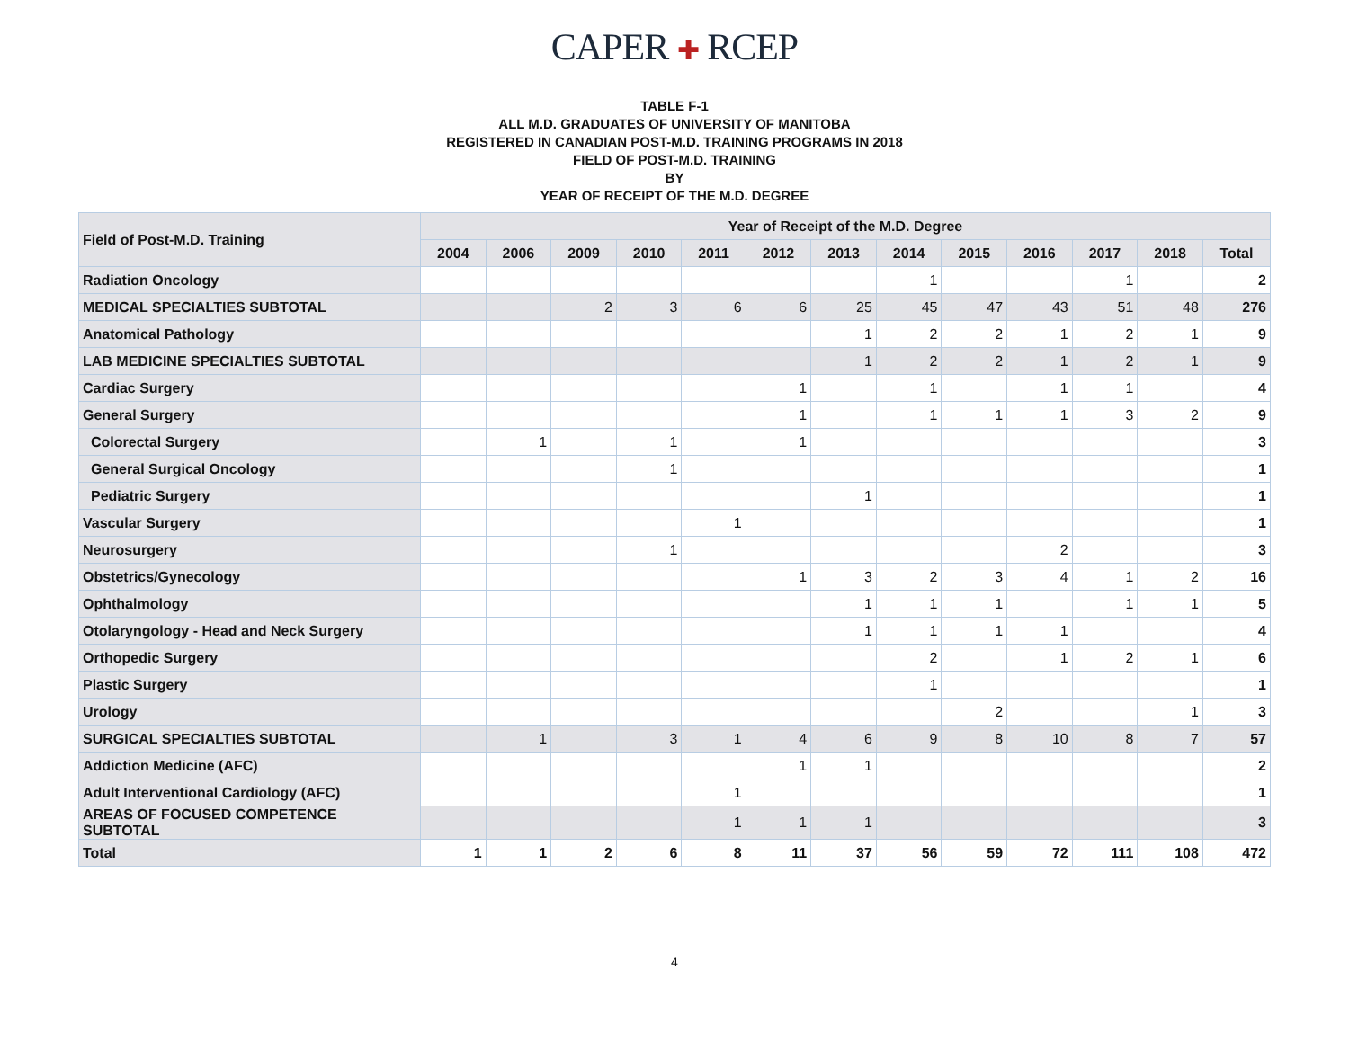CAPER ✚ RCEP
TABLE F-1
ALL M.D. GRADUATES OF UNIVERSITY OF MANITOBA
REGISTERED IN CANADIAN POST-M.D. TRAINING PROGRAMS IN 2018
FIELD OF POST-M.D. TRAINING
BY
YEAR OF RECEIPT OF THE M.D. DEGREE
| Field of Post-M.D. Training | Year of Receipt of the M.D. Degree | | | | | | | | | | | | |
| --- | --- | --- | --- | --- | --- | --- | --- | --- | --- | --- | --- | --- | --- |
| | 2004 | 2006 | 2009 | 2010 | 2011 | 2012 | 2013 | 2014 | 2015 | 2016 | 2017 | 2018 | Total |
| Radiation Oncology | | | | | | | | 1 | | | 1 | | 2 |
| MEDICAL SPECIALTIES SUBTOTAL | | | 2 | 3 | 6 | 6 | 25 | 45 | 47 | 43 | 51 | 48 | 276 |
| Anatomical Pathology | | | | | | | 1 | 2 | 2 | 1 | 2 | 1 | 9 |
| LAB MEDICINE SPECIALTIES SUBTOTAL | | | | | | | 1 | 2 | 2 | 1 | 2 | 1 | 9 |
| Cardiac Surgery | | | | | | 1 | | 1 | | 1 | 1 | | 4 |
| General Surgery | | | | | | 1 | | 1 | 1 | 1 | 3 | 2 | 9 |
| Colorectal Surgery | | 1 | | 1 | | 1 | | | | | | | 3 |
| General Surgical Oncology | | | | 1 | | | | | | | | | 1 |
| Pediatric Surgery | | | | | | | 1 | | | | | | 1 |
| Vascular Surgery | | | | | 1 | | | | | | | | 1 |
| Neurosurgery | | | | 1 | | | | | | 2 | | | 3 |
| Obstetrics/Gynecology | | | | | | 1 | 3 | 2 | 3 | 4 | 1 | 2 | 16 |
| Ophthalmology | | | | | | | 1 | 1 | 1 | | 1 | 1 | 5 |
| Otolaryngology - Head and Neck Surgery | | | | | | | 1 | 1 | 1 | 1 | | | 4 |
| Orthopedic Surgery | | | | | | | | 2 | | 1 | 2 | 1 | 6 |
| Plastic Surgery | | | | | | | | 1 | | | | | 1 |
| Urology | | | | | | | | | 2 | | | 1 | 3 |
| SURGICAL SPECIALTIES SUBTOTAL | | 1 | | 3 | 1 | 4 | 6 | 9 | 8 | 10 | 8 | 7 | 57 |
| Addiction Medicine (AFC) | | | | | | 1 | 1 | | | | | | 2 |
| Adult Interventional Cardiology (AFC) | | | | | 1 | | | | | | | | 1 |
| AREAS OF FOCUSED COMPETENCE SUBTOTAL | | | | | 1 | 1 | 1 | | | | | | 3 |
| Total | 1 | 1 | 2 | 6 | 8 | 11 | 37 | 56 | 59 | 72 | 111 | 108 | 472 |
4